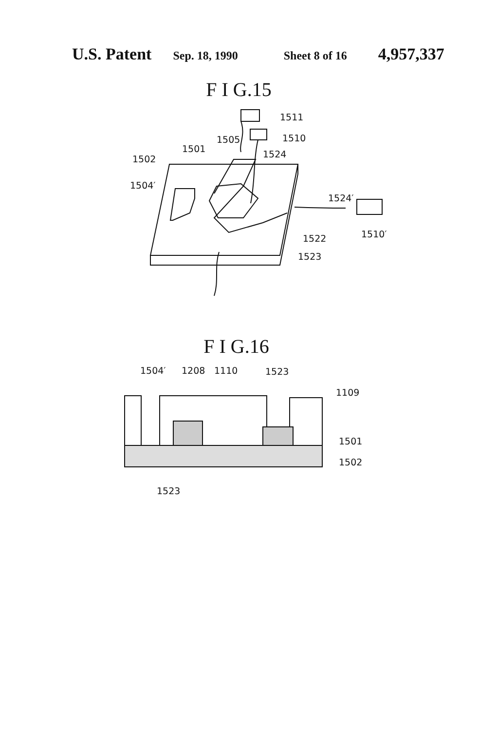U.S. Patent Sep. 18, 1990 Sheet 8 of 16 4,957,337
F I G.15
1511
1510
1505
1501
1524
1502
1504′
1524′
1522
1510′
1523
F I G.16
1504′
1208
1110
1523
1109
1501
1502
1523